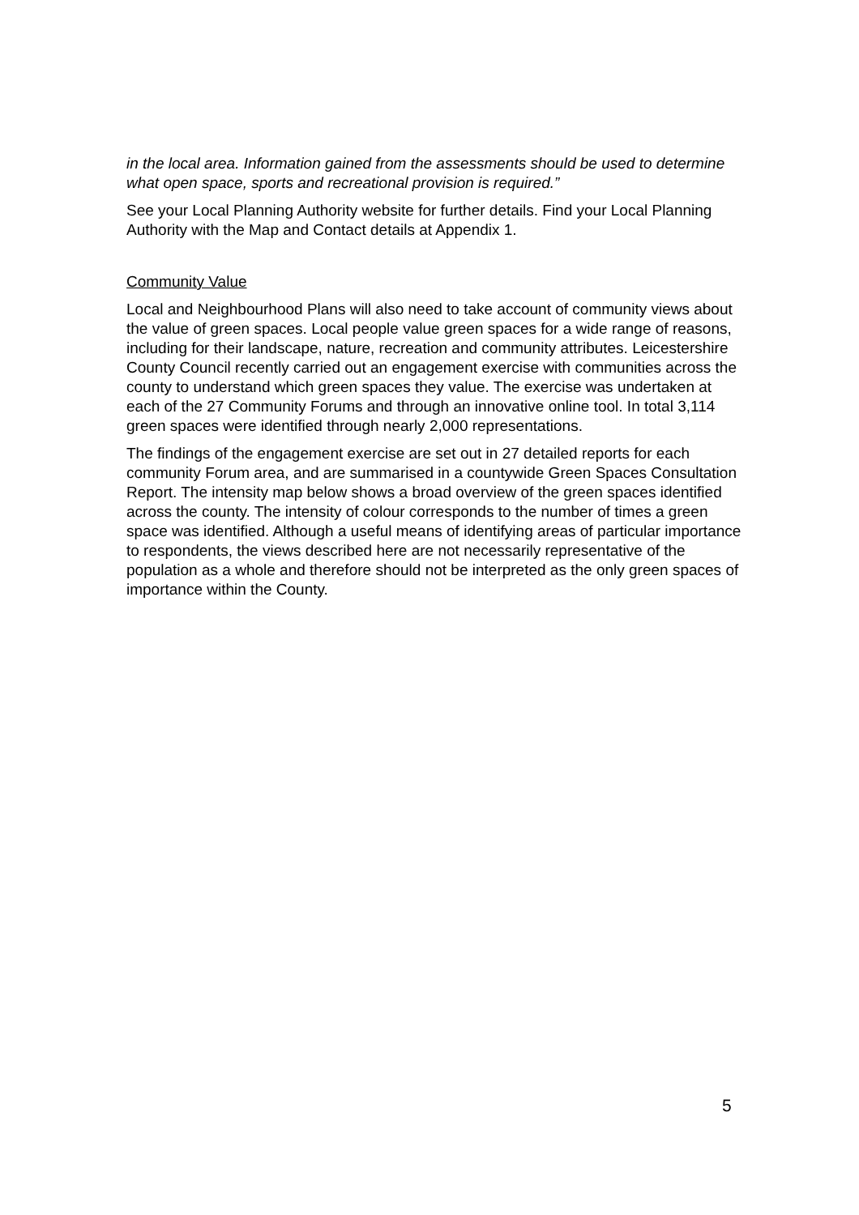in the local area. Information gained from the assessments should be used to determine what open space, sports and recreational provision is required.”
See your Local Planning Authority website for further details. Find your Local Planning Authority with the Map and Contact details at Appendix 1.
Community Value
Local and Neighbourhood Plans will also need to take account of community views about the value of green spaces. Local people value green spaces for a wide range of reasons, including for their landscape, nature, recreation and community attributes. Leicestershire County Council recently carried out an engagement exercise with communities across the county to understand which green spaces they value. The exercise was undertaken at each of the 27 Community Forums and through an innovative online tool. In total 3,114 green spaces were identified through nearly 2,000 representations.
The findings of the engagement exercise are set out in 27 detailed reports for each community Forum area, and are summarised in a countywide Green Spaces Consultation Report. The intensity map below shows a broad overview of the green spaces identified across the county. The intensity of colour corresponds to the number of times a green space was identified. Although a useful means of identifying areas of particular importance to respondents, the views described here are not necessarily representative of the population as a whole and therefore should not be interpreted as the only green spaces of importance within the County.
5